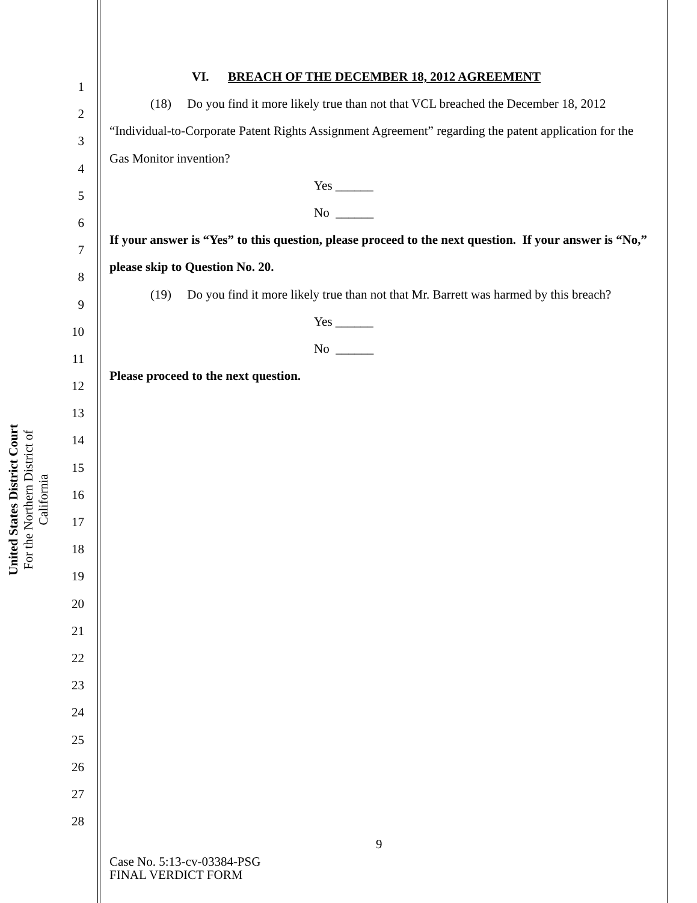United States District Court
For the Northern District of California
1
2
3
4
5
6
7
8
9
10
11
12
13
14
15
16
17
18
19
20
21
22
23
24
25
26
27
28
VI. BREACH OF THE DECEMBER 18, 2012 AGREEMENT
(18) Do you find it more likely true than not that VCL breached the December 18, 2012 “Individual-to-Corporate Patent Rights Assignment Agreement” regarding the patent application for the Gas Monitor invention?
Yes ______
No ______
If your answer is “Yes” to this question, please proceed to the next question. If your answer is “No,” please skip to Question No. 20.
(19) Do you find it more likely true than not that Mr. Barrett was harmed by this breach?
Yes ______
No ______
Please proceed to the next question.
9
Case No. 5:13-cv-03384-PSG
FINAL VERDICT FORM